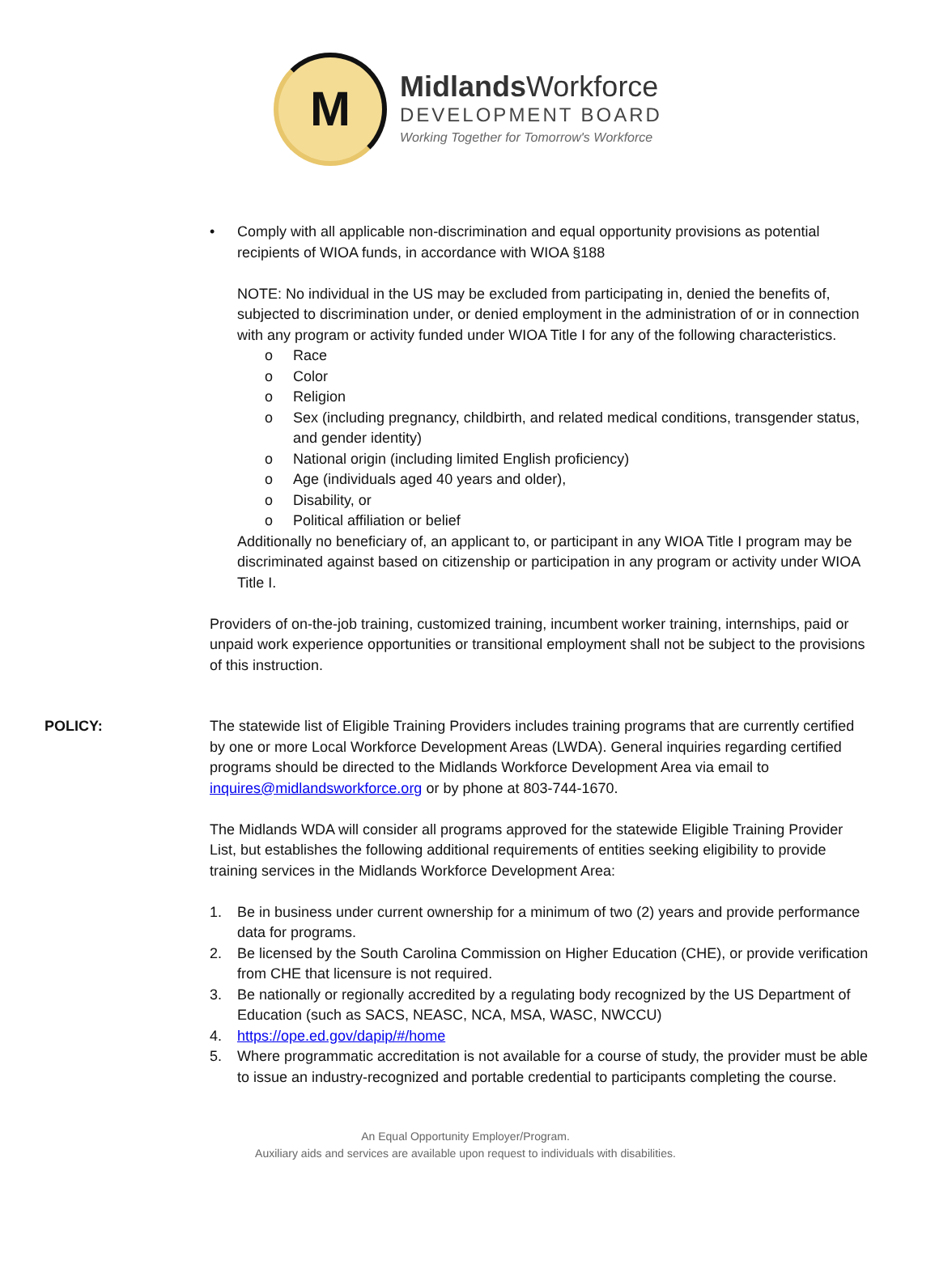M
Midlands Workforce
DEVELOPMENT BOARD
Working Together for Tomorrow's Workforce
• Comply with all applicable non-discrimination and equal opportunity provisions as potential recipients of WIOA funds, in accordance with WIOA §188
NOTE: No individual in the US may be excluded from participating in, denied the benefits of, subjected to discrimination under, or denied employment in the administration of or in connection with any program or activity funded under WIOA Title I for any of the following characteristics.
o Race
o Color
o Religion
o Sex (including pregnancy, childbirth, and related medical conditions, transgender status, and gender identity)
o National origin (including limited English proficiency)
o Age (individuals aged 40 years and older),
o Disability, or
o Political affiliation or belief
Additionally no beneficiary of, an applicant to, or participant in any WIOA Title I program may be discriminated against based on citizenship or participation in any program or activity under WIOA Title I.
Providers of on-the-job training, customized training, incumbent worker training, internships, paid or unpaid work experience opportunities or transitional employment shall not be subject to the provisions of this instruction.
POLICY: The statewide list of Eligible Training Providers includes training programs that are currently certified by one or more Local Workforce Development Areas (LWDA). General inquiries regarding certified programs should be directed to the Midlands Workforce Development Area via email to inquires@midlandsworkforce.org or by phone at 803-744-1670.
The Midlands WDA will consider all programs approved for the statewide Eligible Training Provider List, but establishes the following additional requirements of entities seeking eligibility to provide training services in the Midlands Workforce Development Area:
1. Be in business under current ownership for a minimum of two (2) years and provide performance data for programs.
2. Be licensed by the South Carolina Commission on Higher Education (CHE), or provide verification from CHE that licensure is not required.
3. Be nationally or regionally accredited by a regulating body recognized by the US Department of Education (such as SACS, NEASC, NCA, MSA, WASC, NWCCU)
4. https://ope.ed.gov/dapip/#/home
5. Where programmatic accreditation is not available for a course of study, the provider must be able to issue an industry-recognized and portable credential to participants completing the course.
An Equal Opportunity Employer/Program.
Auxiliary aids and services are available upon request to individuals with disabilities.